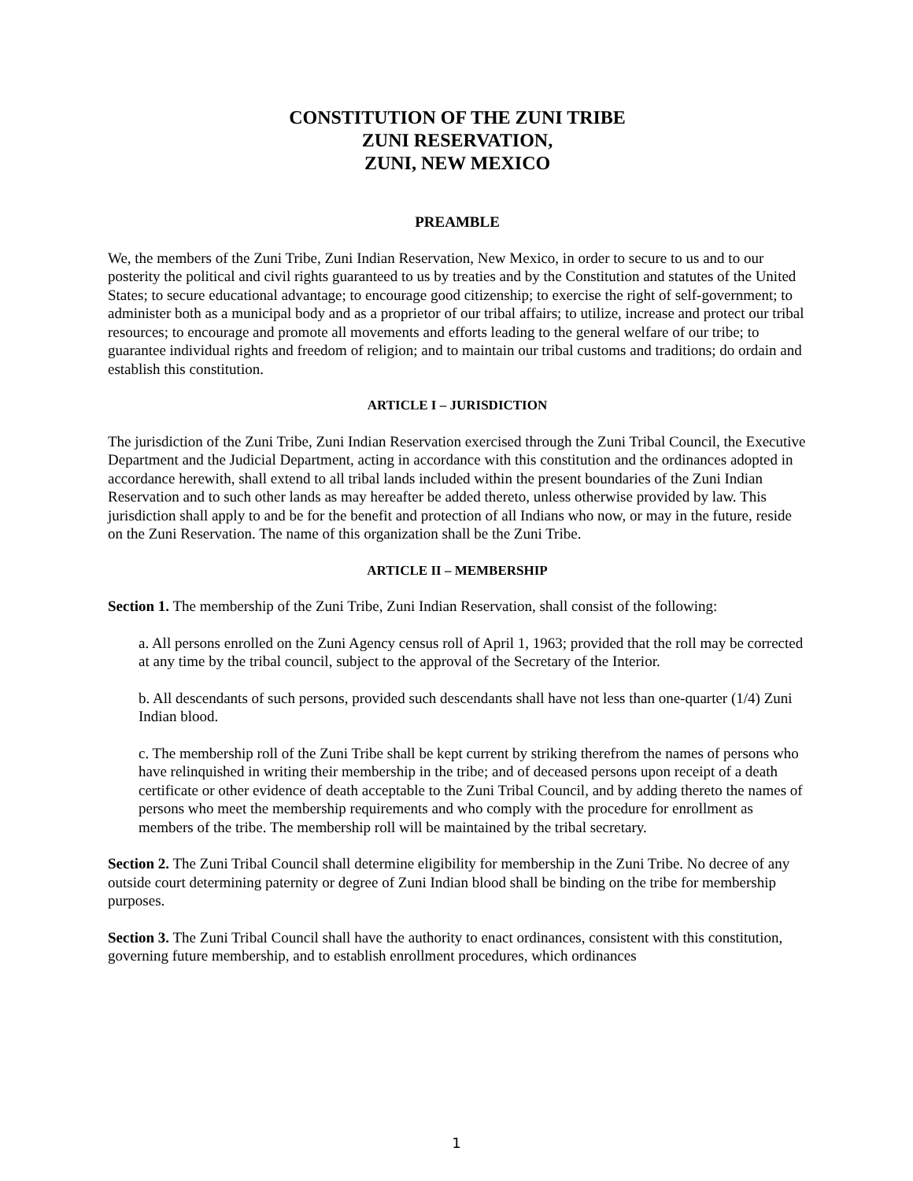CONSTITUTION OF THE ZUNI TRIBE
ZUNI RESERVATION,
ZUNI, NEW MEXICO
PREAMBLE
We, the members of the Zuni Tribe, Zuni Indian Reservation, New Mexico, in order to secure to us and to our posterity the political and civil rights guaranteed to us by treaties and by the Constitution and statutes of the United States; to secure educational advantage; to encourage good citizenship; to exercise the right of self-government; to administer both as a municipal body and as a proprietor of our tribal affairs; to utilize, increase and protect our tribal resources; to encourage and promote all movements and efforts leading to the general welfare of our tribe; to guarantee individual rights and freedom of religion; and to maintain our tribal customs and traditions; do ordain and establish this constitution.
ARTICLE I – JURISDICTION
The jurisdiction of the Zuni Tribe, Zuni Indian Reservation exercised through the Zuni Tribal Council, the Executive Department and the Judicial Department, acting in accordance with this constitution and the ordinances adopted in accordance herewith, shall extend to all tribal lands included within the present boundaries of the Zuni Indian Reservation and to such other lands as may hereafter be added thereto, unless otherwise provided by law. This jurisdiction shall apply to and be for the benefit and protection of all Indians who now, or may in the future, reside on the Zuni Reservation. The name of this organization shall be the Zuni Tribe.
ARTICLE II – MEMBERSHIP
Section 1. The membership of the Zuni Tribe, Zuni Indian Reservation, shall consist of the following:
a. All persons enrolled on the Zuni Agency census roll of April 1, 1963; provided that the roll may be corrected at any time by the tribal council, subject to the approval of the Secretary of the Interior.
b. All descendants of such persons, provided such descendants shall have not less than one-quarter (1/4) Zuni Indian blood.
c. The membership roll of the Zuni Tribe shall be kept current by striking therefrom the names of persons who have relinquished in writing their membership in the tribe; and of deceased persons upon receipt of a death certificate or other evidence of death acceptable to the Zuni Tribal Council, and by adding thereto the names of persons who meet the membership requirements and who comply with the procedure for enrollment as members of the tribe. The membership roll will be maintained by the tribal secretary.
Section 2. The Zuni Tribal Council shall determine eligibility for membership in the Zuni Tribe. No decree of any outside court determining paternity or degree of Zuni Indian blood shall be binding on the tribe for membership purposes.
Section 3. The Zuni Tribal Council shall have the authority to enact ordinances, consistent with this constitution, governing future membership, and to establish enrollment procedures, which ordinances
1